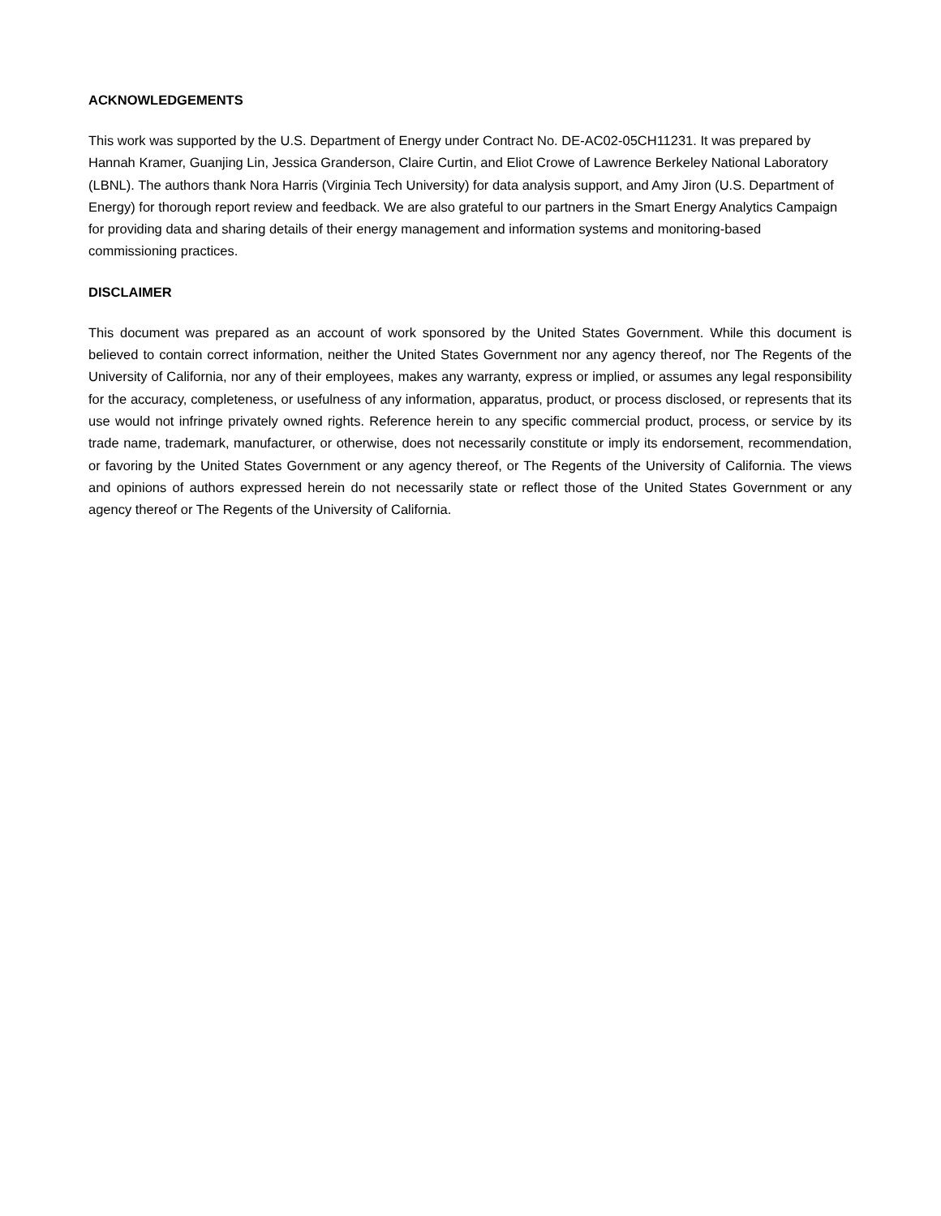ACKNOWLEDGEMENTS
This work was supported by the U.S. Department of Energy under Contract No. DE-AC02-05CH11231. It was prepared by Hannah Kramer, Guanjing Lin, Jessica Granderson, Claire Curtin, and Eliot Crowe of Lawrence Berkeley National Laboratory (LBNL). The authors thank Nora Harris (Virginia Tech University) for data analysis support, and Amy Jiron (U.S. Department of Energy) for thorough report review and feedback. We are also grateful to our partners in the Smart Energy Analytics Campaign for providing data and sharing details of their energy management and information systems and monitoring-based commissioning practices.
DISCLAIMER
This document was prepared as an account of work sponsored by the United States Government. While this document is believed to contain correct information, neither the United States Government nor any agency thereof, nor The Regents of the University of California, nor any of their employees, makes any warranty, express or implied, or assumes any legal responsibility for the accuracy, completeness, or usefulness of any information, apparatus, product, or process disclosed, or represents that its use would not infringe privately owned rights. Reference herein to any specific commercial product, process, or service by its trade name, trademark, manufacturer, or otherwise, does not necessarily constitute or imply its endorsement, recommendation, or favoring by the United States Government or any agency thereof, or The Regents of the University of California. The views and opinions of authors expressed herein do not necessarily state or reflect those of the United States Government or any agency thereof or The Regents of the University of California.